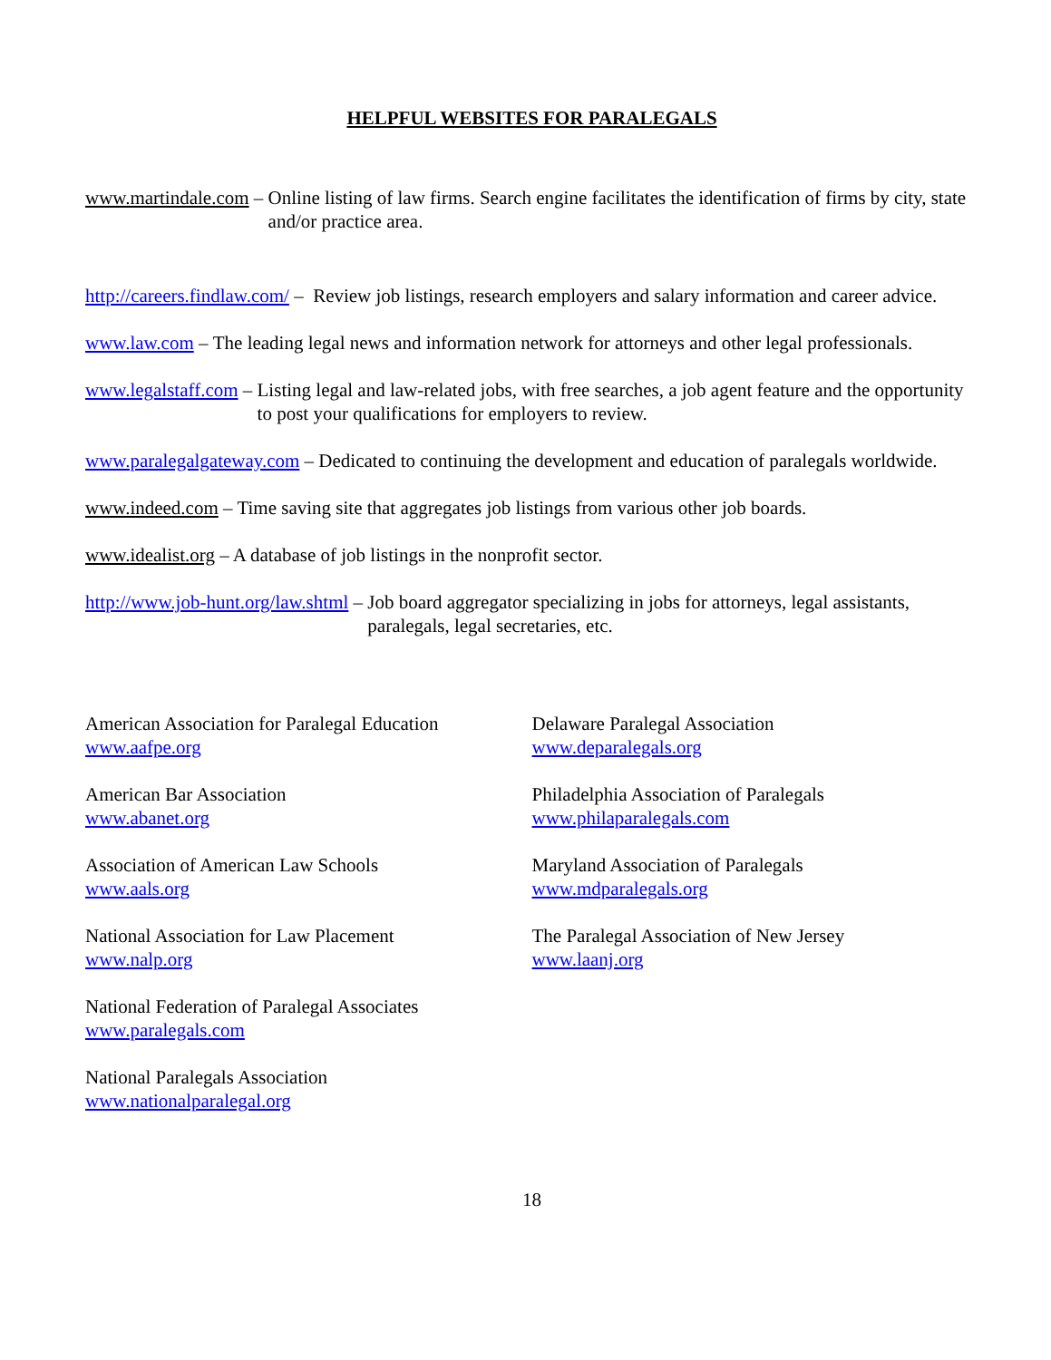HELPFUL WEBSITES FOR PARALEGALS
www.martindale.com – Online listing of law firms. Search engine facilitates the identification of firms by city, state and/or practice area.
http://careers.findlaw.com/ – Review job listings, research employers and salary information and career advice.
www.law.com – The leading legal news and information network for attorneys and other legal professionals.
www.legalstaff.com – Listing legal and law-related jobs, with free searches, a job agent feature and the opportunity to post your qualifications for employers to review.
www.paralegalgateway.com – Dedicated to continuing the development and education of paralegals worldwide.
www.indeed.com – Time saving site that aggregates job listings from various other job boards.
www.idealist.org – A database of job listings in the nonprofit sector.
http://www.job-hunt.org/law.shtml – Job board aggregator specializing in jobs for attorneys, legal assistants, paralegals, legal secretaries, etc.
American Association for Paralegal Education
www.aafpe.org
American Bar Association
www.abanet.org
Association of American Law Schools
www.aals.org
National Association for Law Placement
www.nalp.org
National Federation of Paralegal Associates
www.paralegals.com
National Paralegals Association
www.nationalparalegal.org
Delaware Paralegal Association
www.deparalegals.org
Philadelphia Association of Paralegals
www.philaparalegals.com
Maryland Association of Paralegals
www.mdparalegals.org
The Paralegal Association of New Jersey
www.laanj.org
18